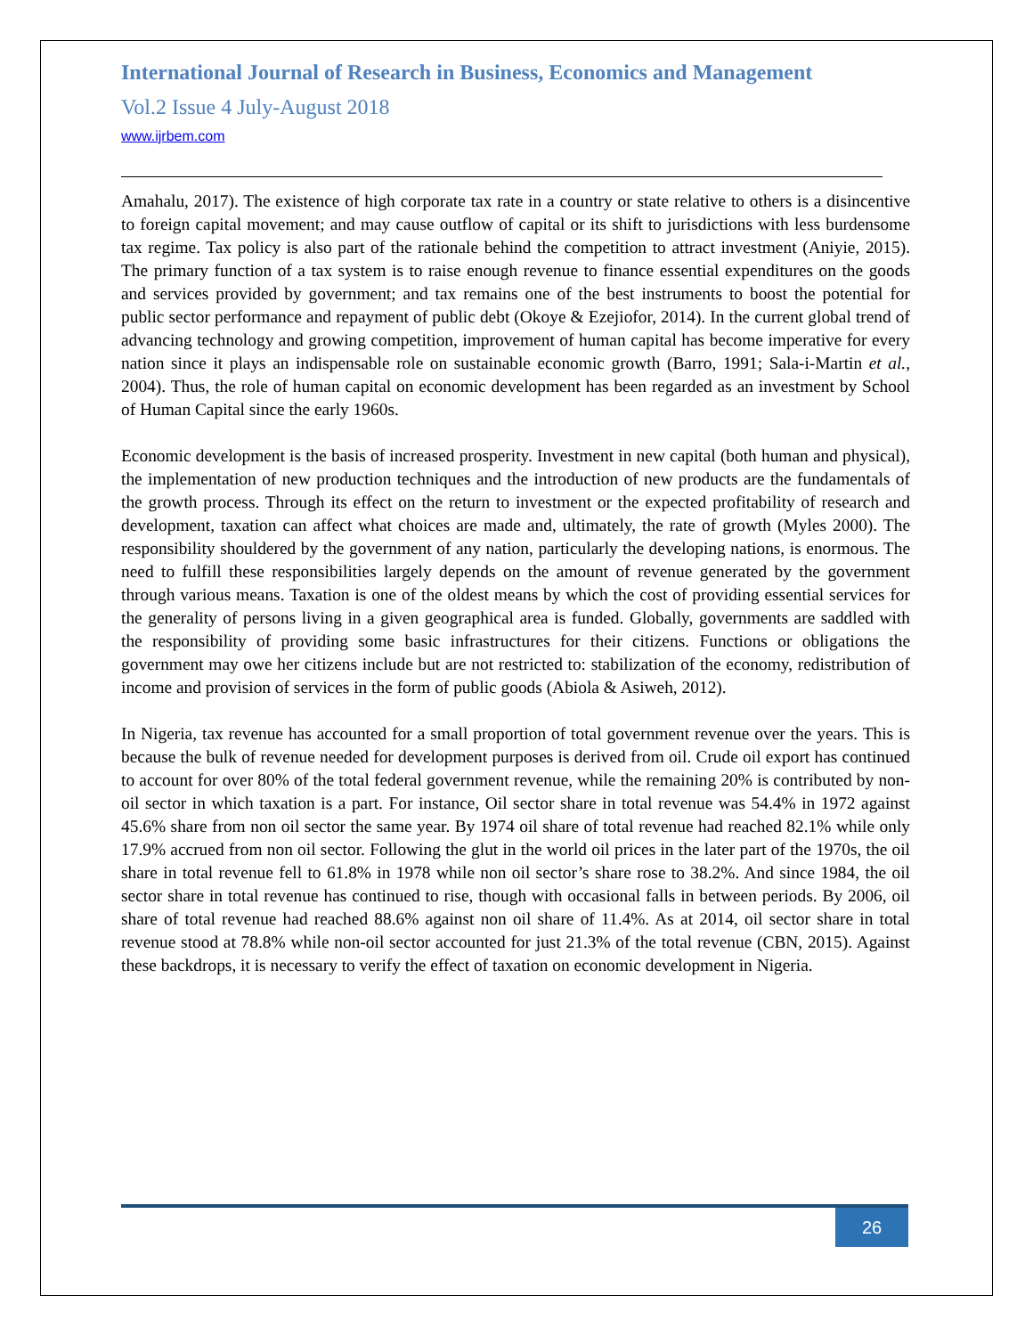International Journal of Research in Business, Economics and Management
Vol.2 Issue 4 July-August 2018
www.ijrbem.com
Amahalu, 2017). The existence of high corporate tax rate in a country or state relative to others is a disincentive to foreign capital movement; and may cause outflow of capital or its shift to jurisdictions with less burdensome tax regime. Tax policy is also part of the rationale behind the competition to attract investment (Aniyie, 2015). The primary function of a tax system is to raise enough revenue to finance essential expenditures on the goods and services provided by government; and tax remains one of the best instruments to boost the potential for public sector performance and repayment of public debt (Okoye & Ezejiofor, 2014). In the current global trend of advancing technology and growing competition, improvement of human capital has become imperative for every nation since it plays an indispensable role on sustainable economic growth (Barro, 1991; Sala-i-Martin et al., 2004). Thus, the role of human capital on economic development has been regarded as an investment by School of Human Capital since the early 1960s.
Economic development is the basis of increased prosperity. Investment in new capital (both human and physical), the implementation of new production techniques and the introduction of new products are the fundamentals of the growth process. Through its effect on the return to investment or the expected profitability of research and development, taxation can affect what choices are made and, ultimately, the rate of growth (Myles 2000). The responsibility shouldered by the government of any nation, particularly the developing nations, is enormous. The need to fulfill these responsibilities largely depends on the amount of revenue generated by the government through various means. Taxation is one of the oldest means by which the cost of providing essential services for the generality of persons living in a given geographical area is funded. Globally, governments are saddled with the responsibility of providing some basic infrastructures for their citizens. Functions or obligations the government may owe her citizens include but are not restricted to: stabilization of the economy, redistribution of income and provision of services in the form of public goods (Abiola & Asiweh, 2012).
In Nigeria, tax revenue has accounted for a small proportion of total government revenue over the years. This is because the bulk of revenue needed for development purposes is derived from oil. Crude oil export has continued to account for over 80% of the total federal government revenue, while the remaining 20% is contributed by non-oil sector in which taxation is a part. For instance, Oil sector share in total revenue was 54.4% in 1972 against 45.6% share from non oil sector the same year. By 1974 oil share of total revenue had reached 82.1% while only 17.9% accrued from non oil sector. Following the glut in the world oil prices in the later part of the 1970s, the oil share in total revenue fell to 61.8% in 1978 while non oil sector’s share rose to 38.2%. And since 1984, the oil sector share in total revenue has continued to rise, though with occasional falls in between periods. By 2006, oil share of total revenue had reached 88.6% against non oil share of 11.4%. As at 2014, oil sector share in total revenue stood at 78.8% while non-oil sector accounted for just 21.3% of the total revenue (CBN, 2015). Against these backdrops, it is necessary to verify the effect of taxation on economic development in Nigeria.
26